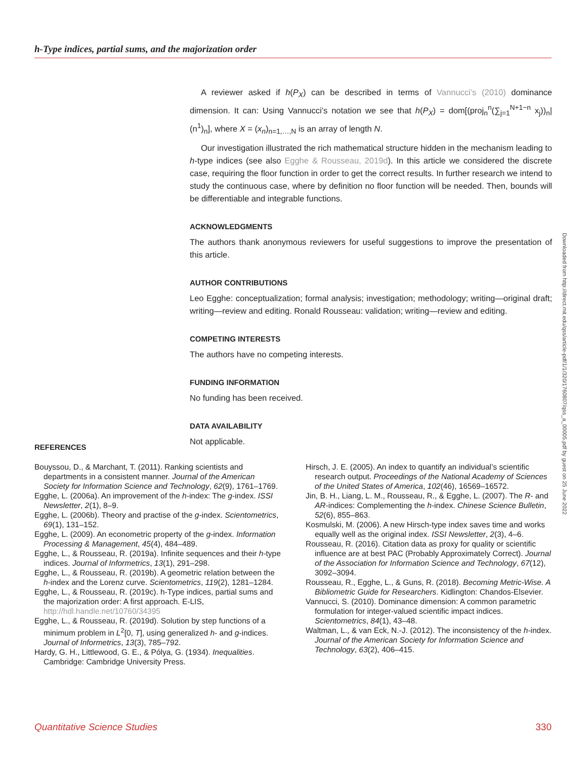h-Type indices, partial sums, and the majorization order
A reviewer asked if h(P<sub>X</sub>) can be described in terms of Vannucci’s (2010) dominance dimension. It can: Using Vannucci’s notation we see that h(P<sub>X</sub>) = dom[(proj<sub>n</sub><sup>n</sup>(∑<sub>j=1</sub><sup>N+1−n</sup> x<sub>j</sub>))<sub>n</sub>|(n<sup>1</sup>)<sub>n</sub>], where X = (x<sub>n</sub>)<sub>n=1,…,N</sub> is an array of length N.
Our investigation illustrated the rich mathematical structure hidden in the mechanism leading to h-type indices (see also Egghe & Rousseau, 2019d). In this article we considered the discrete case, requiring the floor function in order to get the correct results. In further research we intend to study the continuous case, where by definition no floor function will be needed. Then, bounds will be differentiable and integrable functions.
ACKNOWLEDGMENTS
The authors thank anonymous reviewers for useful suggestions to improve the presentation of this article.
AUTHOR CONTRIBUTIONS
Leo Egghe: conceptualization; formal analysis; investigation; methodology; writing—original draft; writing—review and editing. Ronald Rousseau: validation; writing—review and editing.
COMPETING INTERESTS
The authors have no competing interests.
FUNDING INFORMATION
No funding has been received.
DATA AVAILABILITY
Not applicable.
REFERENCES
Bouyssou, D., & Marchant, T. (2011). Ranking scientists and departments in a consistent manner. Journal of the American Society for Information Science and Technology, 62(9), 1761–1769.
Egghe, L. (2006a). An improvement of the h-index: The g-index. ISSI Newsletter, 2(1), 8–9.
Egghe, L. (2006b). Theory and practise of the g-index. Scientometrics, 69(1), 131–152.
Egghe, L. (2009). An econometric property of the g-index. Information Processing & Management, 45(4), 484–489.
Egghe, L., & Rousseau, R. (2019a). Infinite sequences and their h-type indices. Journal of Informetrics, 13(1), 291–298.
Egghe, L., & Rousseau, R. (2019b). A geometric relation between the h-index and the Lorenz curve. Scientometrics, 119(2), 1281–1284.
Egghe, L., & Rousseau, R. (2019c). h-Type indices, partial sums and the majorization order: A first approach. E-LIS, http://hdl.handle.net/10760/34395
Egghe, L., & Rousseau, R. (2019d). Solution by step functions of a minimum problem in L<sup>2</sup>[0, T], using generalized h- and g-indices. Journal of Informetrics, 13(3), 785–792.
Hardy, G. H., Littlewood, G. E., & Pólya, G. (1934). Inequalities. Cambridge: Cambridge University Press.
Hirsch, J. E. (2005). An index to quantify an individual’s scientific research output. Proceedings of the National Academy of Sciences of the United States of America, 102(46), 16569–16572.
Jin, B. H., Liang, L. M., Rousseau, R., & Egghe, L. (2007). The R- and AR-indices: Complementing the h-index. Chinese Science Bulletin, 52(6), 855–863.
Kosmulski, M. (2006). A new Hirsch-type index saves time and works equally well as the original index. ISSI Newsletter, 2(3), 4–6.
Rousseau, R. (2016). Citation data as proxy for quality or scientific influence are at best PAC (Probably Approximately Correct). Journal of the Association for Information Science and Technology, 67(12), 3092–3094.
Rousseau, R., Egghe, L., & Guns, R. (2018). Becoming Metric-Wise. A Bibliometric Guide for Researchers. Kidlington: Chandos-Elsevier.
Vannucci, S. (2010). Dominance dimension: A common parametric formulation for integer-valued scientific impact indices. Scientometrics, 84(1), 43–48.
Waltman, L., & van Eck, N.-J. (2012). The inconsistency of the h-index. Journal of the American Society for Information Science and Technology, 63(2), 406–415.
Downloaded from http://direct.mit.edu/qss/article-pdf/1/1/320/1760807/qss_a_00005.pdf by guest on 25 June 2022
Quantitative Science Studies 330